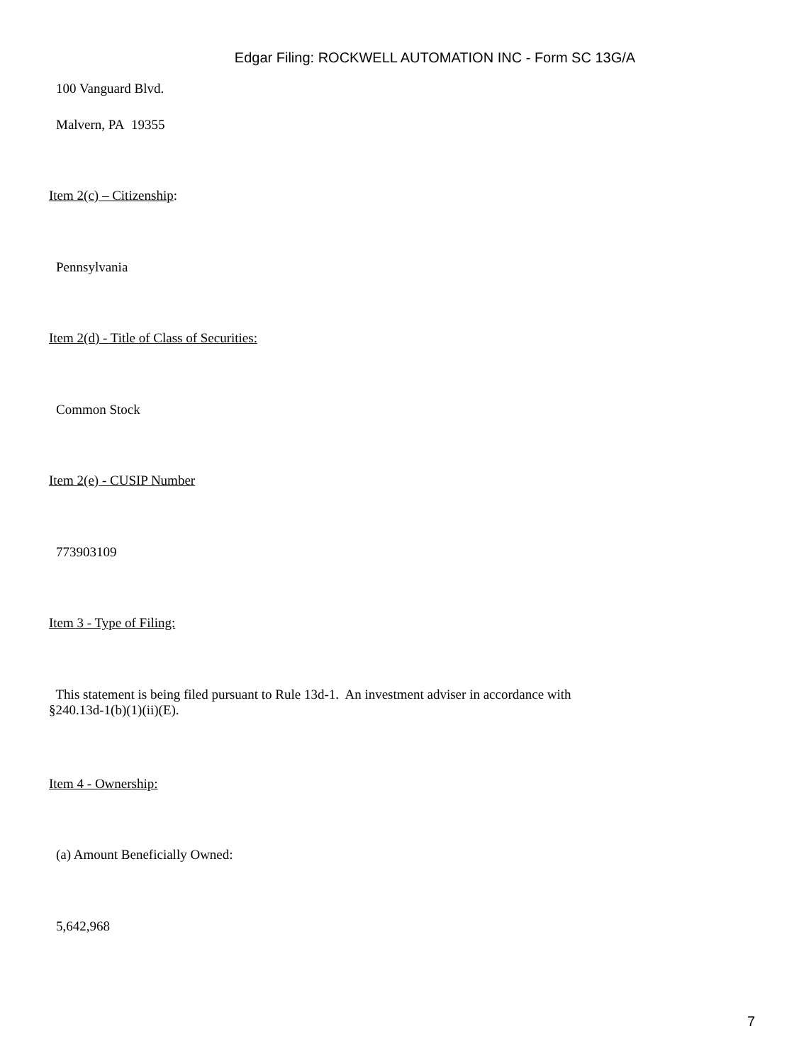Edgar Filing: ROCKWELL AUTOMATION INC - Form SC 13G/A
100 Vanguard Blvd.
Malvern, PA 19355
Item 2(c) – Citizenship:
Pennsylvania
Item 2(d) - Title of Class of Securities:
Common Stock
Item 2(e) - CUSIP Number
773903109
Item 3 - Type of Filing:
This statement is being filed pursuant to Rule 13d-1. An investment adviser in accordance with
§240.13d-1(b)(1)(ii)(E).
Item 4 - Ownership:
(a) Amount Beneficially Owned:
5,642,968
7